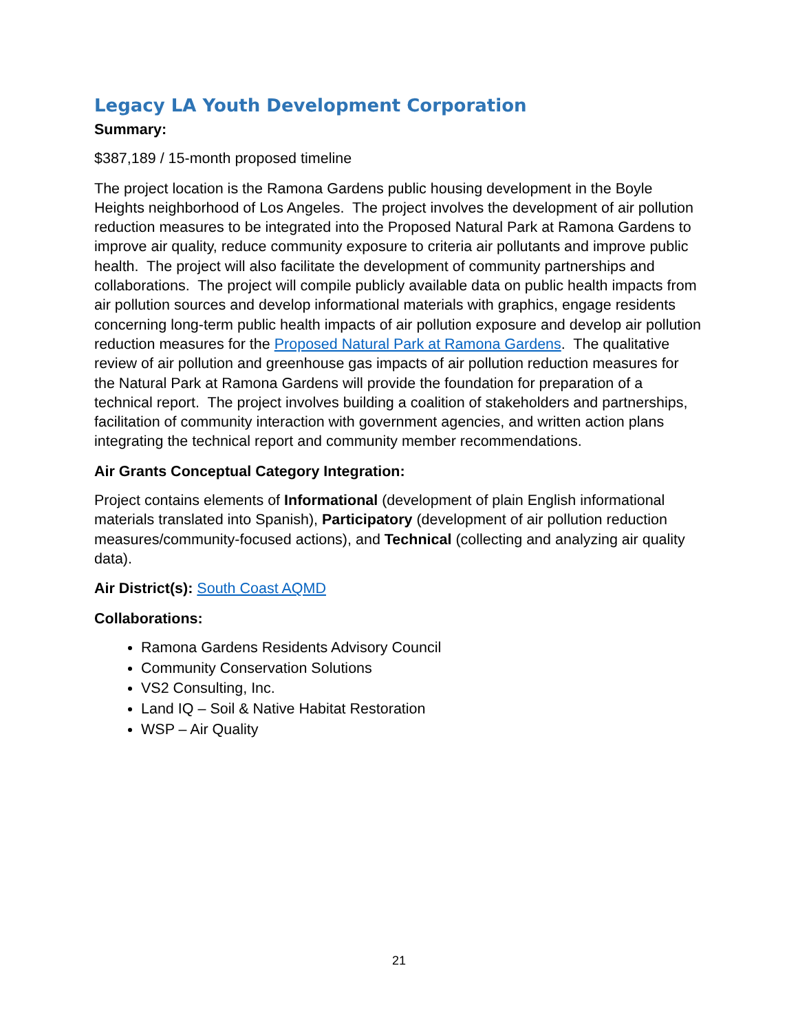Legacy LA Youth Development Corporation
Summary:
$387,189 / 15-month proposed timeline
The project location is the Ramona Gardens public housing development in the Boyle Heights neighborhood of Los Angeles. The project involves the development of air pollution reduction measures to be integrated into the Proposed Natural Park at Ramona Gardens to improve air quality, reduce community exposure to criteria air pollutants and improve public health. The project will also facilitate the development of community partnerships and collaborations. The project will compile publicly available data on public health impacts from air pollution sources and develop informational materials with graphics, engage residents concerning long-term public health impacts of air pollution exposure and develop air pollution reduction measures for the Proposed Natural Park at Ramona Gardens. The qualitative review of air pollution and greenhouse gas impacts of air pollution reduction measures for the Natural Park at Ramona Gardens will provide the foundation for preparation of a technical report. The project involves building a coalition of stakeholders and partnerships, facilitation of community interaction with government agencies, and written action plans integrating the technical report and community member recommendations.
Air Grants Conceptual Category Integration:
Project contains elements of Informational (development of plain English informational materials translated into Spanish), Participatory (development of air pollution reduction measures/community-focused actions), and Technical (collecting and analyzing air quality data).
Air District(s): South Coast AQMD
Collaborations:
Ramona Gardens Residents Advisory Council
Community Conservation Solutions
VS2 Consulting, Inc.
Land IQ – Soil & Native Habitat Restoration
WSP – Air Quality
21